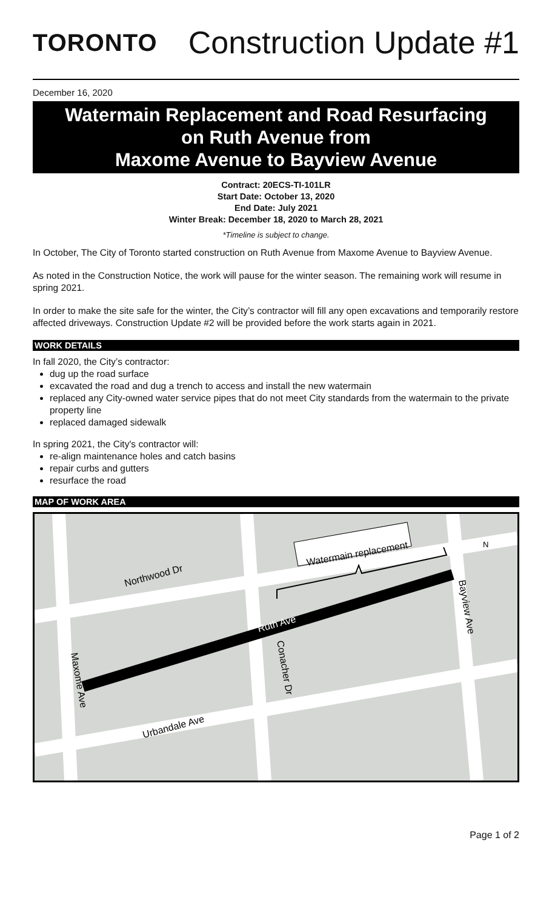TORONTO
Construction Update #1
December 16, 2020
Watermain Replacement and Road Resurfacing
on Ruth Avenue from
Maxome Avenue to Bayview Avenue
Contract: 20ECS-TI-101LR
Start Date: October 13, 2020
End Date: July 2021
Winter Break: December 18, 2020 to March 28, 2021
*Timeline is subject to change.
In October, The City of Toronto started construction on Ruth Avenue from Maxome Avenue to Bayview Avenue.
As noted in the Construction Notice, the work will pause for the winter season. The remaining work will resume in spring 2021.
In order to make the site safe for the winter, the City’s contractor will fill any open excavations and temporarily restore affected driveways. Construction Update #2 will be provided before the work starts again in 2021.
WORK DETAILS
In fall 2020, the City’s contractor:
dug up the road surface
excavated the road and dug a trench to access and install the new watermain
replaced any City-owned water service pipes that do not meet City standards from the watermain to the private property line
replaced damaged sidewalk
In spring 2021, the City's contractor will:
re-align maintenance holes and catch basins
repair curbs and gutters
resurface the road
MAP OF WORK AREA
Watermain replacement
Northwood Dr
Ruth Ave
Urbandale Ave
Conacher Dr
Bayview Ave
Maxome Ave
N
Page 1 of 2